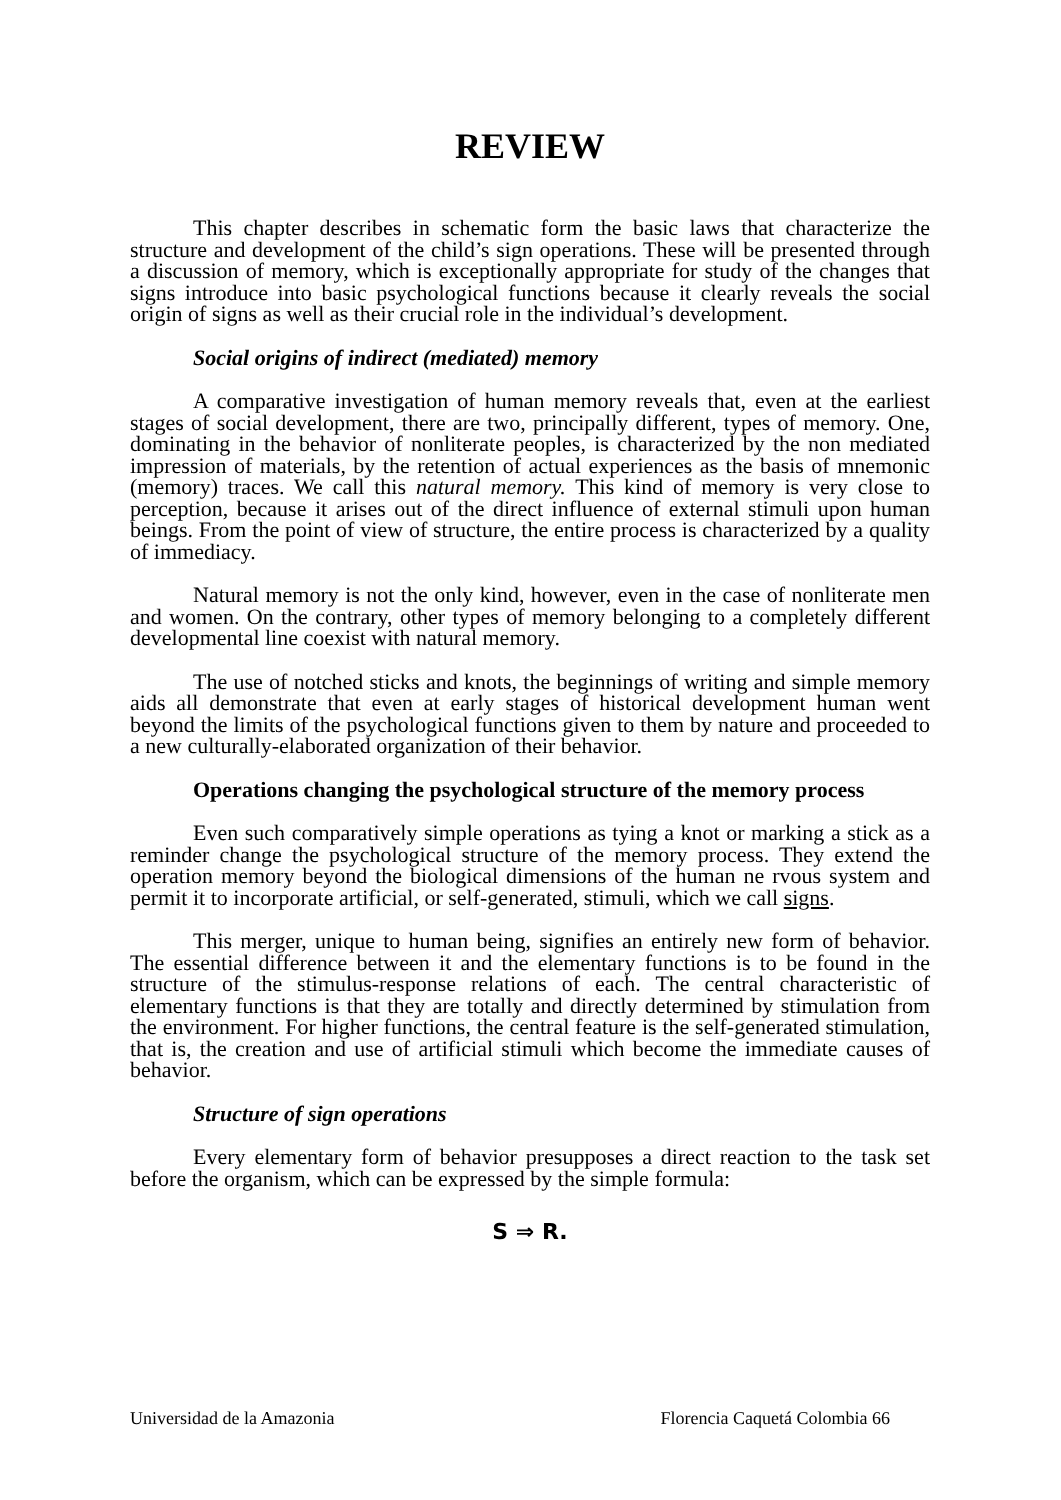REVIEW
This chapter describes in schematic form the basic laws that characterize the structure and development of the child’s sign operations. These will be presented through a discussion of memory, which is exceptionally appropriate for study of the changes that signs introduce into basic psychological functions because it clearly reveals the social origin of signs as well as their crucial role in the individual’s development.
Social origins of indirect (mediated) memory
A comparative investigation of human memory reveals that, even at the earliest stages of social development, there are two, principally different, types of memory. One, dominating in the behavior of nonliterate peoples, is characterized by the non mediated impression of materials, by the retention of actual experiences as the basis of mnemonic (memory) traces. We call this natural memory. This kind of memory is very close to perception, because it arises out of the direct influence of external stimuli upon human beings. From the point of view of structure, the entire process is characterized by a quality of immediacy.
Natural memory is not the only kind, however, even in the case of nonliterate men and women. On the contrary, other types of memory belonging to a completely different developmental line coexist with natural memory.
The use of notched sticks and knots, the beginnings of writing and simple memory aids all demonstrate that even at early stages of historical development human went beyond the limits of the psychological functions given to them by nature and proceeded to a new culturally-elaborated organization of their behavior.
Operations changing the psychological structure of the memory process
Even such comparatively simple operations as tying a knot or marking a stick as a reminder change the psychological structure of the memory process. They extend the operation memory beyond the biological dimensions of the human ne rvous system and permit it to incorporate artificial, or self-generated, stimuli, which we call signs.
This merger, unique to human being, signifies an entirely new form of behavior. The essential difference between it and the elementary functions is to be found in the structure of the stimulus-response relations of each. The central characteristic of elementary functions is that they are totally and directly determined by stimulation from the environment. For higher functions, the central feature is the self-generated stimulation, that is, the creation and use of artificial stimuli which become the immediate causes of behavior.
Structure of sign operations
Every elementary form of behavior presupposes a direct reaction to the task set before the organism, which can be expressed by the simple formula:
S ⇒ R.
Universidad de la Amazonia Florencia Caquetá Colombia 66